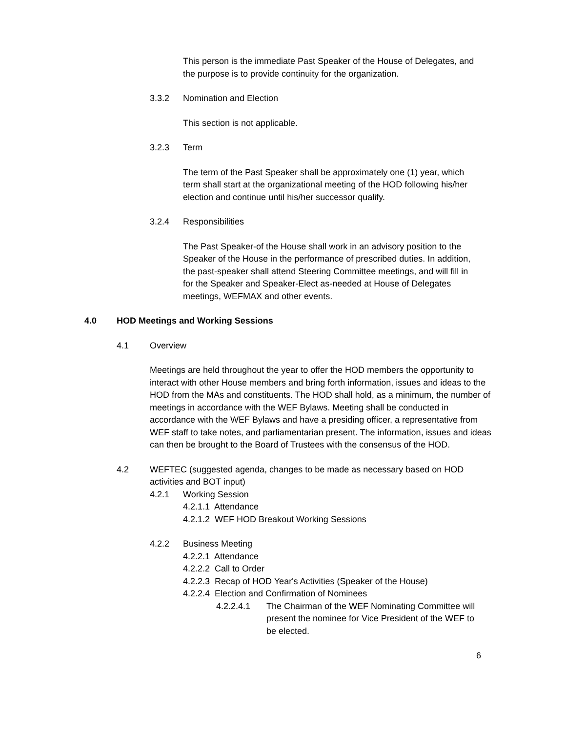This person is the immediate Past Speaker of the House of Delegates, and the purpose is to provide continuity for the organization.
3.3.2 Nomination and Election
This section is not applicable.
3.2.3 Term
The term of the Past Speaker shall be approximately one (1) year, which term shall start at the organizational meeting of the HOD following his/her election and continue until his/her successor qualify.
3.2.4 Responsibilities
The Past Speaker-of the House shall work in an advisory position to the Speaker of the House in the performance of prescribed duties. In addition, the past-speaker shall attend Steering Committee meetings, and will fill in for the Speaker and Speaker-Elect as-needed at House of Delegates meetings, WEFMAX and other events.
4.0 HOD Meetings and Working Sessions
4.1 Overview
Meetings are held throughout the year to offer the HOD members the opportunity to interact with other House members and bring forth information, issues and ideas to the HOD from the MAs and constituents. The HOD shall hold, as a minimum, the number of meetings in accordance with the WEF Bylaws. Meeting shall be conducted in accordance with the WEF Bylaws and have a presiding officer, a representative from WEF staff to take notes, and parliamentarian present. The information, issues and ideas can then be brought to the Board of Trustees with the consensus of the HOD.
4.2 WEFTEC (suggested agenda, changes to be made as necessary based on HOD activities and BOT input)
4.2.1 Working Session
4.2.1.1 Attendance
4.2.1.2 WEF HOD Breakout Working Sessions
4.2.2 Business Meeting
4.2.2.1 Attendance
4.2.2.2 Call to Order
4.2.2.3 Recap of HOD Year's Activities (Speaker of the House)
4.2.2.4 Election and Confirmation of Nominees
4.2.2.4.1 The Chairman of the WEF Nominating Committee will present the nominee for Vice President of the WEF to be elected.
6